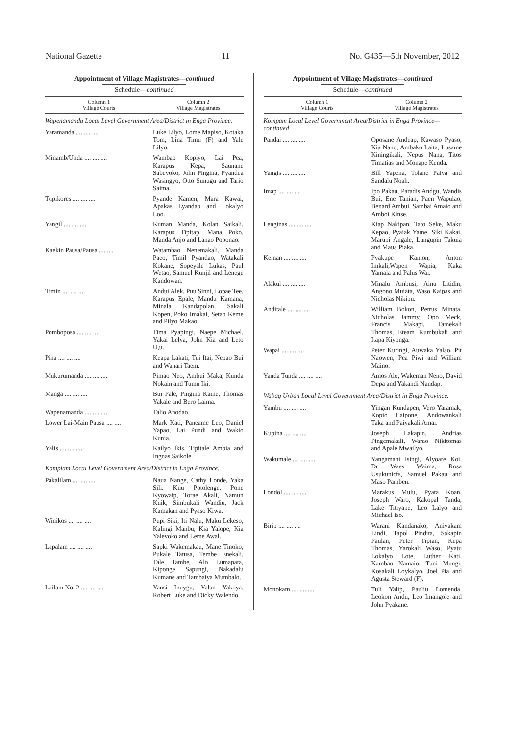National Gazette 11 No. G435—5th November, 2012
Appointment of Village Magistrates—continued
Schedule—continued
| Column 1 Village Courts | Column 2 Village Magistrates |
| --- | --- |
| Wapenamanda Local Level Government Area/District in Enga Province. | |
| Yaramanda .... .... .... | Luke Lilyo, Lome Mapiso, Kotaka Tom, Lina Timu (F) and Yale Lilyo. |
| Minamb/Unda .... .... .... | Wambao Kopiyo, Lai Pea, Karapus Kepa, Saunane Sabeyoko, John Pingina, Pyandea Wasingyo, Otto Sunugu and Tario Saima. |
| Tupikores .... .... .... | Pyande Kamen, Mara Kawai, Apakas Lyandao and Lokalyo Loo. |
| Yangil .... .... .... | Kuman Manda, Kolan Saikali, Karapus Tipitap, Mana Poko, Manda Anjo and Lanao Poponao. |
| Kaekin Pausa/Pausa .... .... | Watambao Nenemakali, Manda Paeo, Timil Pyandao, Watakali Kokane, Sopeyale Lukas, Paul Wetao, Samuel Kunjil and Lenege Kandowan. |
| Timin .... .... .... | Andui Alek, Puu Sinni, Lopae Tee, Karapus Epale, Mandu Kamana, Minala Kandapolan, Sakali Kopen, Poko Imakai, Setao Keme and Pilyo Makao. |
| Pomboposa .... .... .... | Tima Pyapingi, Naepe Michael, Yakai Lelya, John Kia and Leto U,u. |
| Pina .... .... .... | Keapa Lakati, Tui Itai, Nepao Bui and Wanari Taem. |
| Mukurumanda .... .... .... | Pimao Neo, Ambui Maka, Kunda Nokain and Tumu Iki. |
| Manga .... .... .... | Bui Pale, Pingina Kaine, Thomas Yakale and Bero Laima. |
| Wapenamanda .... .... .... | Talio Anodao |
| Lower Lai-Main Pausa .... .... | Mark Kati, Paneame Leo, Daniel Yapao, Lai Pundi and Wakio Kunia. |
| Yalis .... .... .... | Kailyo Ikis, Tipitale Ambia and Ingnas Saikole. |
| Kompiam Local Level Government Area/District in Enga Province. | |
| Pakalilam .... .... .... | Naua Nange, Cathy Londe, Yaka Sili, Kuu Potolenge, Pone Kyowaip, Torae Akali, Namun Kuik, Simbukali Wandiu, Jack Kamakan and Pyaso Kiwa. |
| Winikos .... .... .... | Pupi Siki, Iti Nalu, Maku Lekeso, Kalingi Manbu, Kia Yalope, Kia Yaleyoko and Leme Awal. |
| Lapalam .... .... .... | Sapki Wakemakau, Mane Tinoko, Pukale Tatusa, Tembe Enekali, Tale Tambe, Alo Lumapata, Kiponge Sapungi, Nakadalu Kumane and Tambaiya Mumbalo. |
| Lailam No. 2 .... .... .... | Yansi Inuygu, Yalan Yakoya, Robert Luke and Dicky Walendo. |
Appointment of Village Magistrates—continued
Schedule—continued
| Column 1 Village Courts | Column 2 Village Magistrates |
| --- | --- |
| Kompam Local Level Government Area/District in Enga Province—continued | |
| Pandai .... .... .... | Oposane Andeap, Kawaso Pyaso, Kia Nano, Ambako Itaita, Lusame Kiningikali, Nepus Nana, Titos Timatias and Monape Kenda. |
| Yangis .... .... .... | Bill Yapena, Tolane Paiya and Sandalu Noah. |
| Imap .... .... .... | Ipo Pakau, Paradis Andgu, Wandis Bui, Ene Tanian, Paen Wapulao, Benard Ambui, Sambai Amaio and Amboi Kinse. |
| Lenginas .... .... .... | Kiap Nakipan, Tato Seke, Maku Kepao, Pyaiak Yame, Siki Kakai, Marupi Angale, Lungupin Takuia and Maua Piaka. |
| Keman .... .... .... | Pyakupe Kamon, Anton Imkali,Wapen Wapia, Kaka Yamala and Palus Wai. |
| Alakul .... .... .... | Minalu Ambusi, Ainu Litidin, Angono Muiata, Waso Kaipas and Nicholas Nikipu. |
| Anditale .... .... .... | William Bokon, Petrus Minata, Nicholas Jammy, Opo Meck, Francis Makapi, Tamekali Thomas, Eteam Kumbukali and Itapa Kiyonga. |
| Wapai .... .... .... | Peter Kuringi, Auwaka Yalao, Pit Naowen, Pea Piwi and William Maino. |
| Yanda Tunda .... .... .... | Amos Alo, Wakeman Neno, David Depa and Yakandi Nandap. |
| Wabag Urban Local Level Government Area/District in Enga Province. | |
| Yambu .... .... .... | Yingan Kundapen, Vero Yaramak, Kopio Laipone, Andowankali Taka and Paiyakali Amai. |
| Kupina .... .... .... | Joseph Lakapin, Andrias Pingemakali, Warao Nikitomas and Apale Mwailyo. |
| Wakumale .... .... .... | Yangamani Isingi, Alyoare Koi, Dr Waes Waima, Rosa Usukunicfs, Samuel Pakau and Maso Pamben. |
| Londol .... .... .... | Marakus Mulu, Pyata Koan, Joseph Waro, Kakopal Tanda, Lake Titiyape, Leo Lalyo and Michael Iso. |
| Birip .... .... .... | Warani Kandanako, Aniyakam Lindi, Tapol Pindita, Sakapin Paulan, Peter Tipian, Kepa Thomas, Yarokali Waso, Pyatu Lokalyo Lote, Luther Kati, Kambao Namaio, Tuni Mungi, Kosakali Loykalyo, Joel Pia and Agusta Steward (F). |
| Monokam .... .... .... | Tuli Yalip, Pauliu Lomenda, Leokon Andu, Leo Imangole and John Pyakane. |